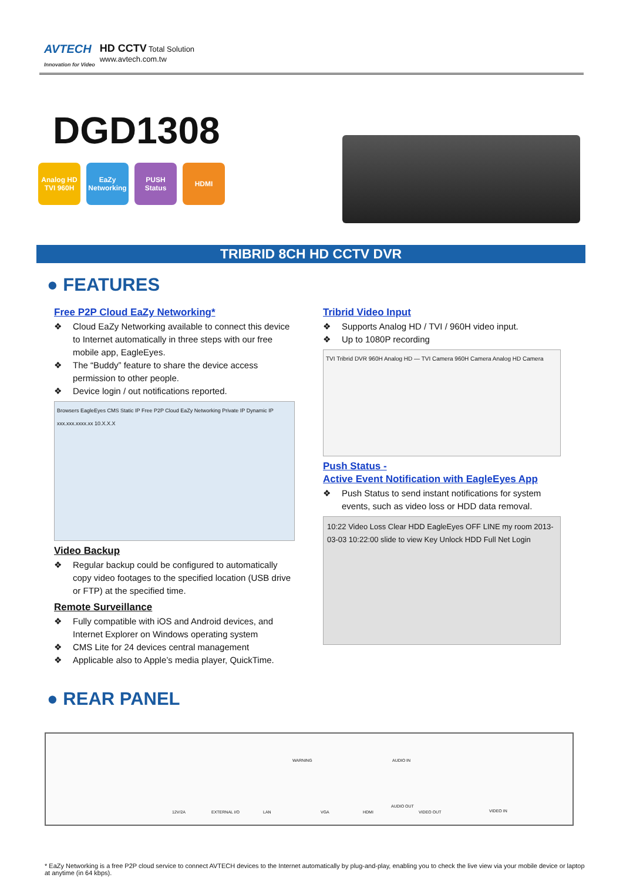AVTECH
Innovation for Video
HD CCTV Total Solution
www.avtech.com.tw
DGD1308
Analog HD TVI 960H
EaZy Networking
PUSH Status
HDMI
TRIBRID 8CH HD CCTV DVR
● FEATURES
Free P2P Cloud EaZy Networking*
❖ Cloud EaZy Networking available to connect this device to Internet automatically in three steps with our free mobile app, EagleEyes.
❖ The “Buddy” feature to share the device access permission to other people.
❖ Device login / out notifications reported.
Browsers EagleEyes CMS Static IP Free P2P Cloud EaZy Networking Private IP Dynamic IP xxx.xxx.xxxx.xx 10.X.X.X
Video Backup
❖ Regular backup could be configured to automatically copy video footages to the specified location (USB drive or FTP) at the specified time.
Remote Surveillance
❖ Fully compatible with iOS and Android devices, and Internet Explorer on Windows operating system
❖ CMS Lite for 24 devices central management
❖ Applicable also to Apple’s media player, QuickTime.
Tribrid Video Input
❖ Supports Analog HD / TVI / 960H video input.
❖ Up to 1080P recording
TVI Tribrid DVR 960H Analog HD — TVI Camera 960H Camera Analog HD Camera
Push Status -
Active Event Notification with EagleEyes App
❖ Push Status to send instant notifications for system events, such as video loss or HDD data removal.
10:22 Video Loss Clear HDD EagleEyes OFF LINE my room 2013-03-03 10:22:00 slide to view Key Unlock HDD Full Net Login
● REAR PANEL
12V/2A EXTERNAL I/O LAN VGA HDMI
AUDIO OUT
VIDEO OUT VIDEO IN
WARNING AUDIO IN
* EaZy Networking is a free P2P cloud service to connect AVTECH devices to the Internet automatically by plug-and-play, enabling you to check the live view via your mobile device or laptop at anytime (in 64 kbps).